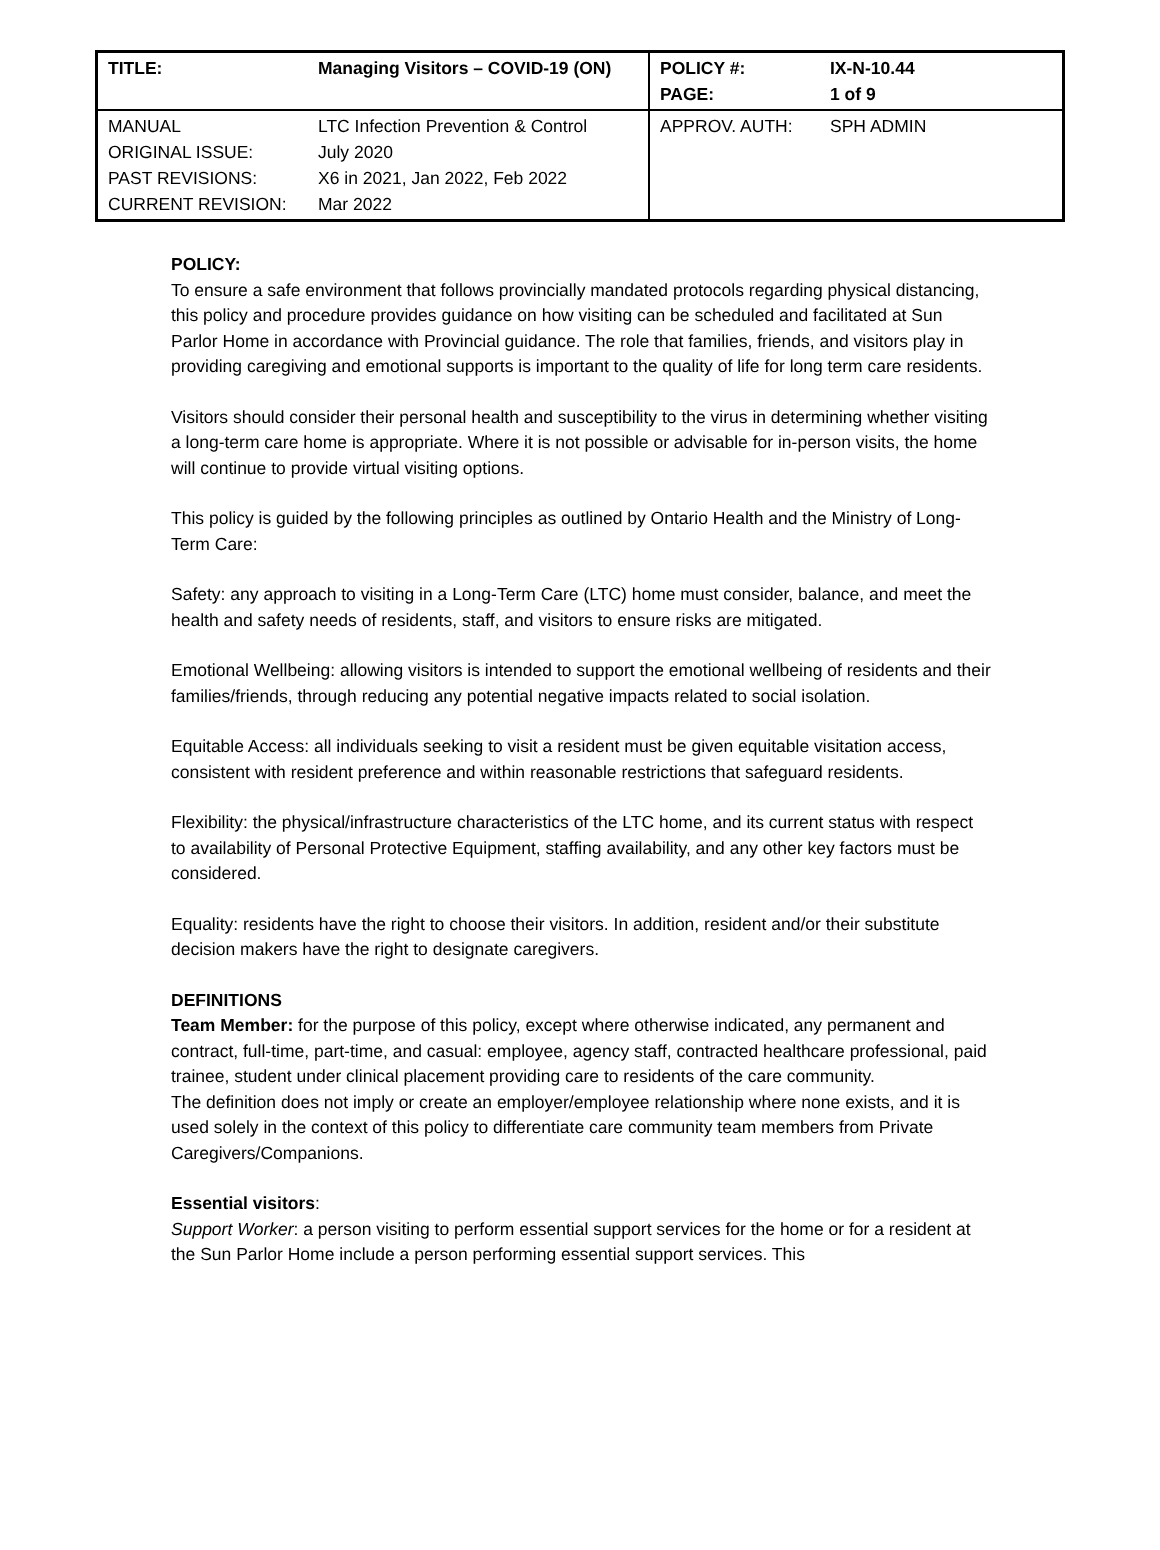| TITLE: | Managing Visitors – COVID-19 (ON) | POLICY #: PAGE: | IX-N-10.44 1 of 9 |
| MANUAL ORIGINAL ISSUE: PAST REVISIONS: CURRENT REVISION: | LTC Infection Prevention & Control July 2020 X6 in 2021, Jan 2022, Feb 2022 Mar 2022 | APPROV. AUTH: | SPH ADMIN |
POLICY:
To ensure a safe environment that follows provincially mandated protocols regarding physical distancing, this policy and procedure provides guidance on how visiting can be scheduled and facilitated at Sun Parlor Home in accordance with Provincial guidance. The role that families, friends, and visitors play in providing caregiving and emotional supports is important to the quality of life for long term care residents.
Visitors should consider their personal health and susceptibility to the virus in determining whether visiting a long-term care home is appropriate. Where it is not possible or advisable for in-person visits, the home will continue to provide virtual visiting options.
This policy is guided by the following principles as outlined by Ontario Health and the Ministry of Long-Term Care:
Safety: any approach to visiting in a Long-Term Care (LTC) home must consider, balance, and meet the health and safety needs of residents, staff, and visitors to ensure risks are mitigated.
Emotional Wellbeing: allowing visitors is intended to support the emotional wellbeing of residents and their families/friends, through reducing any potential negative impacts related to social isolation.
Equitable Access: all individuals seeking to visit a resident must be given equitable visitation access, consistent with resident preference and within reasonable restrictions that safeguard residents.
Flexibility: the physical/infrastructure characteristics of the LTC home, and its current status with respect to availability of Personal Protective Equipment, staffing availability, and any other key factors must be considered.
Equality: residents have the right to choose their visitors. In addition, resident and/or their substitute decision makers have the right to designate caregivers.
DEFINITIONS
Team Member: for the purpose of this policy, except where otherwise indicated, any permanent and contract, full-time, part-time, and casual: employee, agency staff, contracted healthcare professional, paid trainee, student under clinical placement providing care to residents of the care community.
The definition does not imply or create an employer/employee relationship where none exists, and it is used solely in the context of this policy to differentiate care community team members from Private Caregivers/Companions.
Essential visitors:
Support Worker: a person visiting to perform essential support services for the home or for a resident at the Sun Parlor Home include a person performing essential support services. This